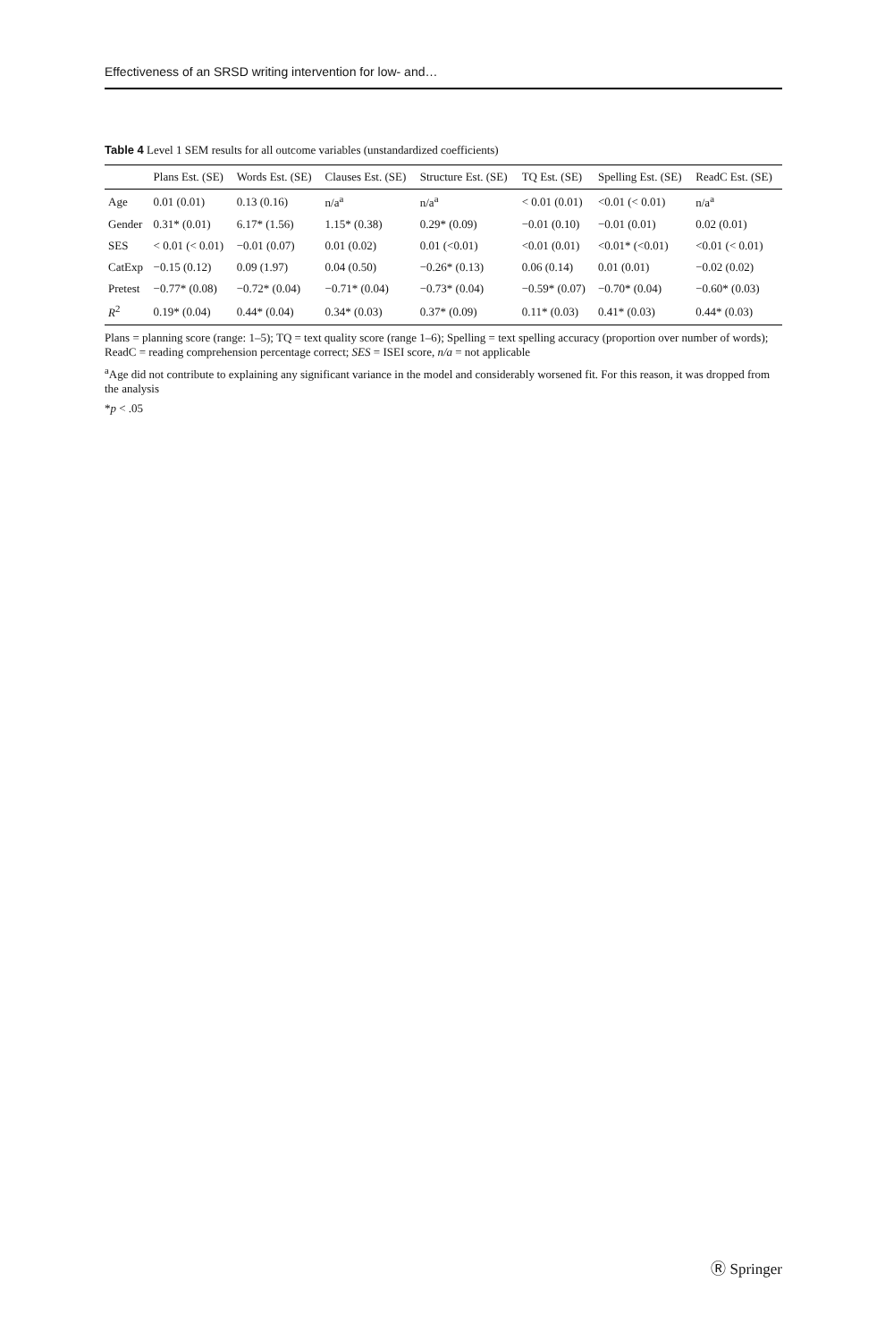Effectiveness of an SRSD writing intervention for low- and…
Table 4 Level 1 SEM results for all outcome variables (unstandardized coefficients)
| | Plans Est. (SE) | Words Est. (SE) | Clauses Est. (SE) | Structure Est. (SE) | TQ Est. (SE) | Spelling Est. (SE) | ReadC Est. (SE) |
| --- | --- | --- | --- | --- | --- | --- | --- |
| Age | 0.01 (0.01) | 0.13 (0.16) | n/a<sup>a</sup> | n/a<sup>a</sup> | < 0.01 (0.01) | <0.01 (< 0.01) | n/a<sup>a</sup> |
| Gender | 0.31* (0.01) | 6.17* (1.56) | 1.15* (0.38) | 0.29* (0.09) | −0.01 (0.10) | −0.01 (0.01) | 0.02 (0.01) |
| SES | < 0.01 (< 0.01) | −0.01 (0.07) | 0.01 (0.02) | 0.01 (<0.01) | <0.01 (0.01) | <0.01* (<0.01) | <0.01 (< 0.01) |
| CatExp | −0.15 (0.12) | 0.09 (1.97) | 0.04 (0.50) | −0.26* (0.13) | 0.06 (0.14) | 0.01 (0.01) | −0.02 (0.02) |
| Pretest | −0.77* (0.08) | −0.72* (0.04) | −0.71* (0.04) | −0.73* (0.04) | −0.59* (0.07) | −0.70* (0.04) | −0.60* (0.03) |
| R<sup>2</sup> | 0.19* (0.04) | 0.44* (0.04) | 0.34* (0.03) | 0.37* (0.09) | 0.11* (0.03) | 0.41* (0.03) | 0.44* (0.03) |
Plans = planning score (range: 1–5); TQ = text quality score (range 1–6); Spelling = text spelling accuracy (proportion over number of words); ReadC = reading comprehension percentage correct; SES = ISEI score, n/a = not applicable
<sup>a</sup> Age did not contribute to explaining any significant variance in the model and considerably worsened fit. For this reason, it was dropped from the analysis
*p < .05
Ⓡ Springer